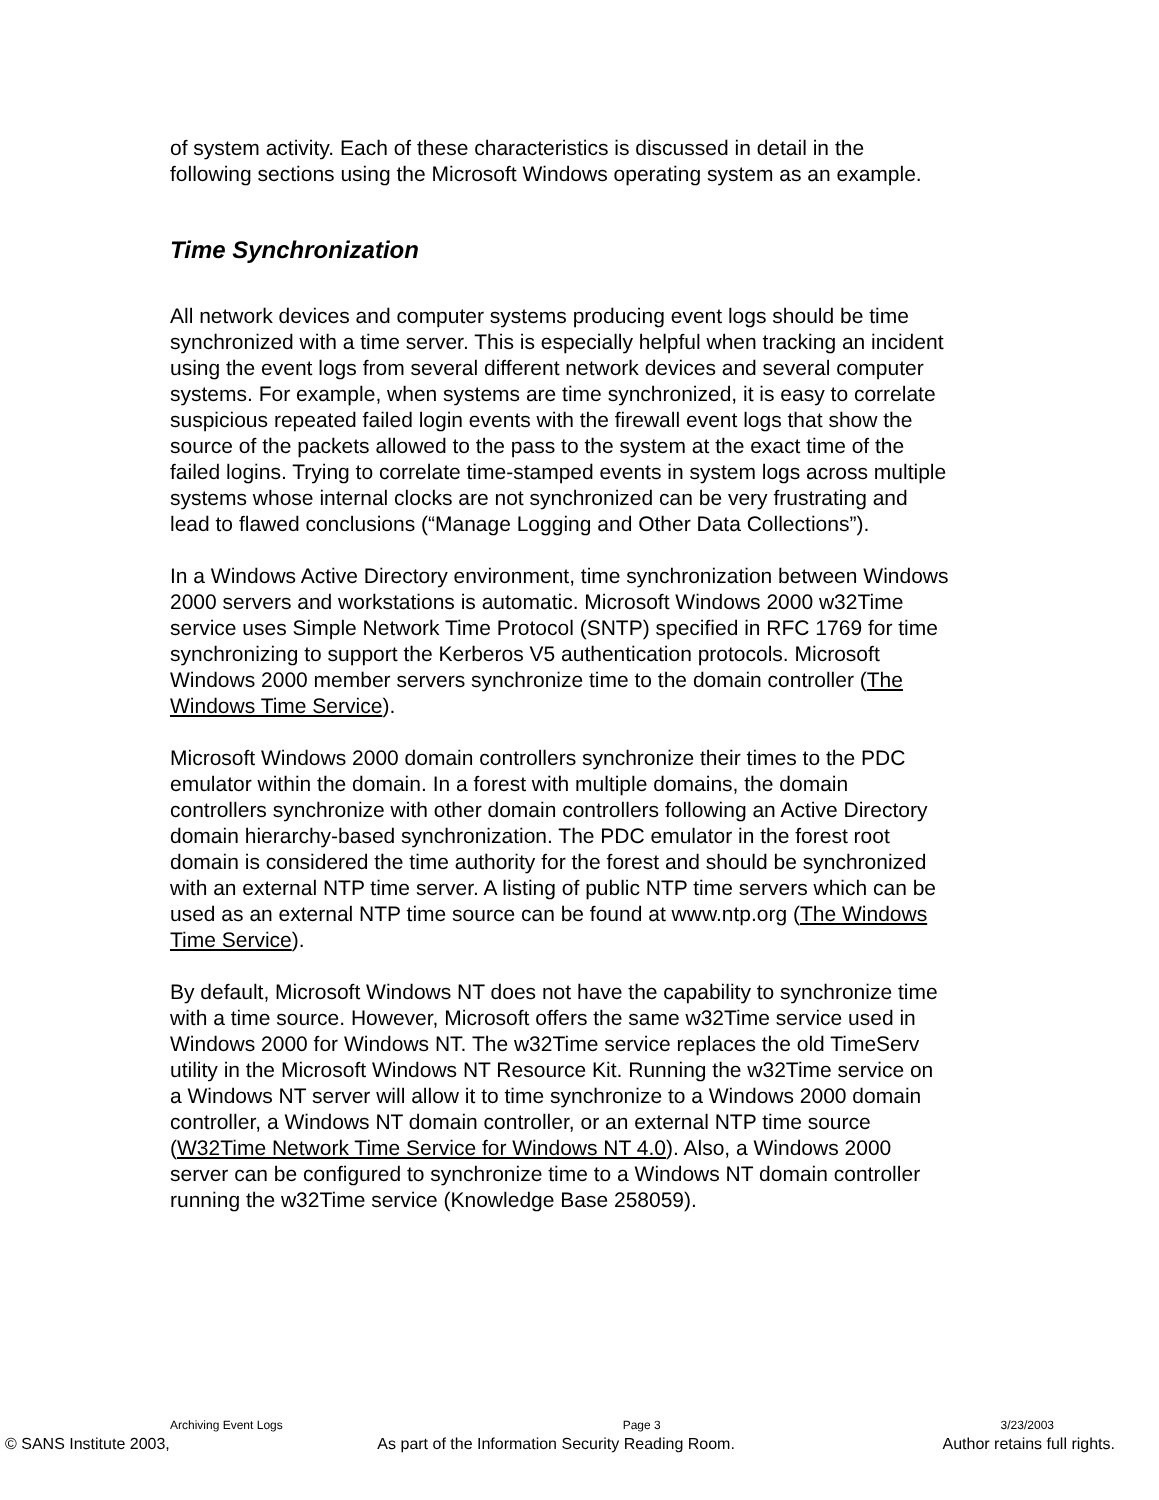of system activity. Each of these characteristics is discussed in detail in the following sections using the Microsoft Windows operating system as an example.
Time Synchronization
All network devices and computer systems producing event logs should be time synchronized with a time server. This is especially helpful when tracking an incident using the event logs from several different network devices and several computer systems. For example, when systems are time synchronized, it is easy to correlate suspicious repeated failed login events with the firewall event logs that show the source of the packets allowed to the pass to the system at the exact time of the failed logins. Trying to correlate time-stamped events in system logs across multiple systems whose internal clocks are not synchronized can be very frustrating and lead to flawed conclusions (“Manage Logging and Other Data Collections”).
In a Windows Active Directory environment, time synchronization between Windows 2000 servers and workstations is automatic. Microsoft Windows 2000 w32Time service uses Simple Network Time Protocol (SNTP) specified in RFC 1769 for time synchronizing to support the Kerberos V5 authentication protocols. Microsoft Windows 2000 member servers synchronize time to the domain controller (The Windows Time Service).
Microsoft Windows 2000 domain controllers synchronize their times to the PDC emulator within the domain. In a forest with multiple domains, the domain controllers synchronize with other domain controllers following an Active Directory domain hierarchy-based synchronization. The PDC emulator in the forest root domain is considered the time authority for the forest and should be synchronized with an external NTP time server. A listing of public NTP time servers which can be used as an external NTP time source can be found at www.ntp.org (The Windows Time Service).
By default, Microsoft Windows NT does not have the capability to synchronize time with a time source. However, Microsoft offers the same w32Time service used in Windows 2000 for Windows NT. The w32Time service replaces the old TimeServ utility in the Microsoft Windows NT Resource Kit. Running the w32Time service on a Windows NT server will allow it to time synchronize to a Windows 2000 domain controller, a Windows NT domain controller, or an external NTP time source (W32Time Network Time Service for Windows NT 4.0). Also, a Windows 2000 server can be configured to synchronize time to a Windows NT domain controller running the w32Time service (Knowledge Base 258059).
Archiving Event Logs Page 3 3/23/2003
© SANS Institute 2003, As part of the Information Security Reading Room. Author retains full rights.